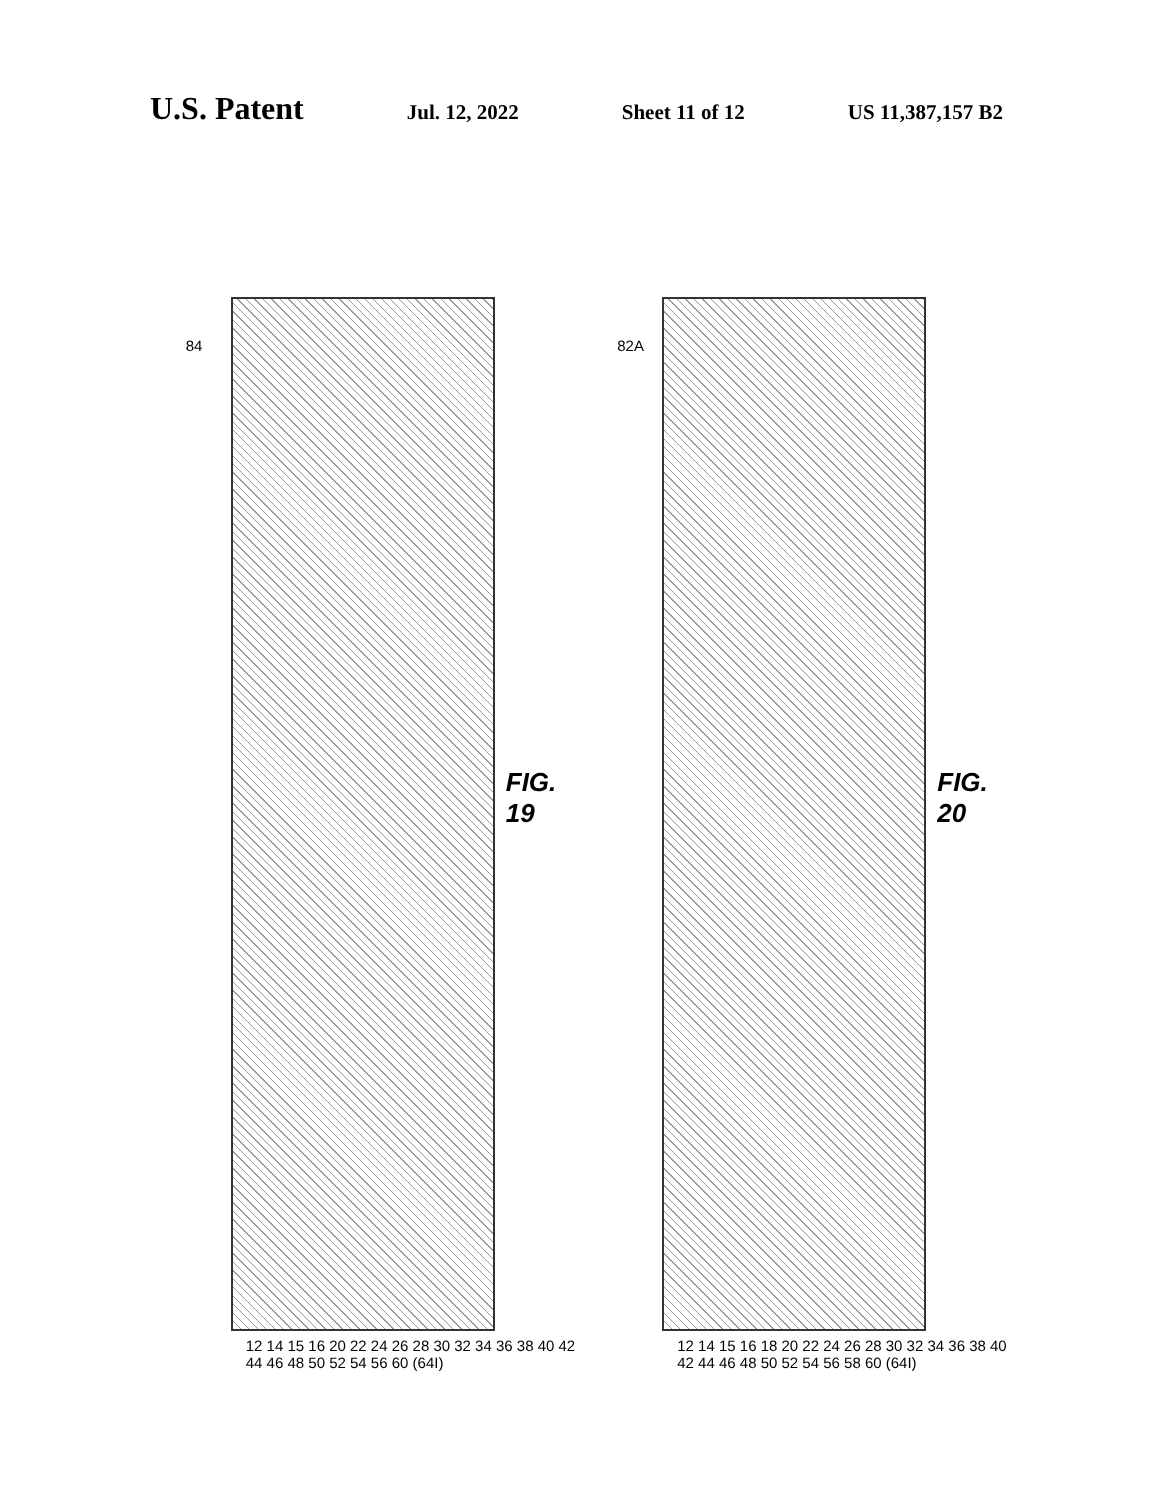U.S. Patent
Jul. 12, 2022 Sheet 11 of 12 US 11,387,157 B2
84
12 14 15 16 20 22 24 26 28 30 32 34 36 38 40 42 44 46 48 50 52 54 56 60 (64I)
FIG. 19
82A
12 14 15 16 18 20 22 24 26 28 30 32 34 36 38 40 42 44 46 48 50 52 54 56 58 60 (64I)
FIG. 20